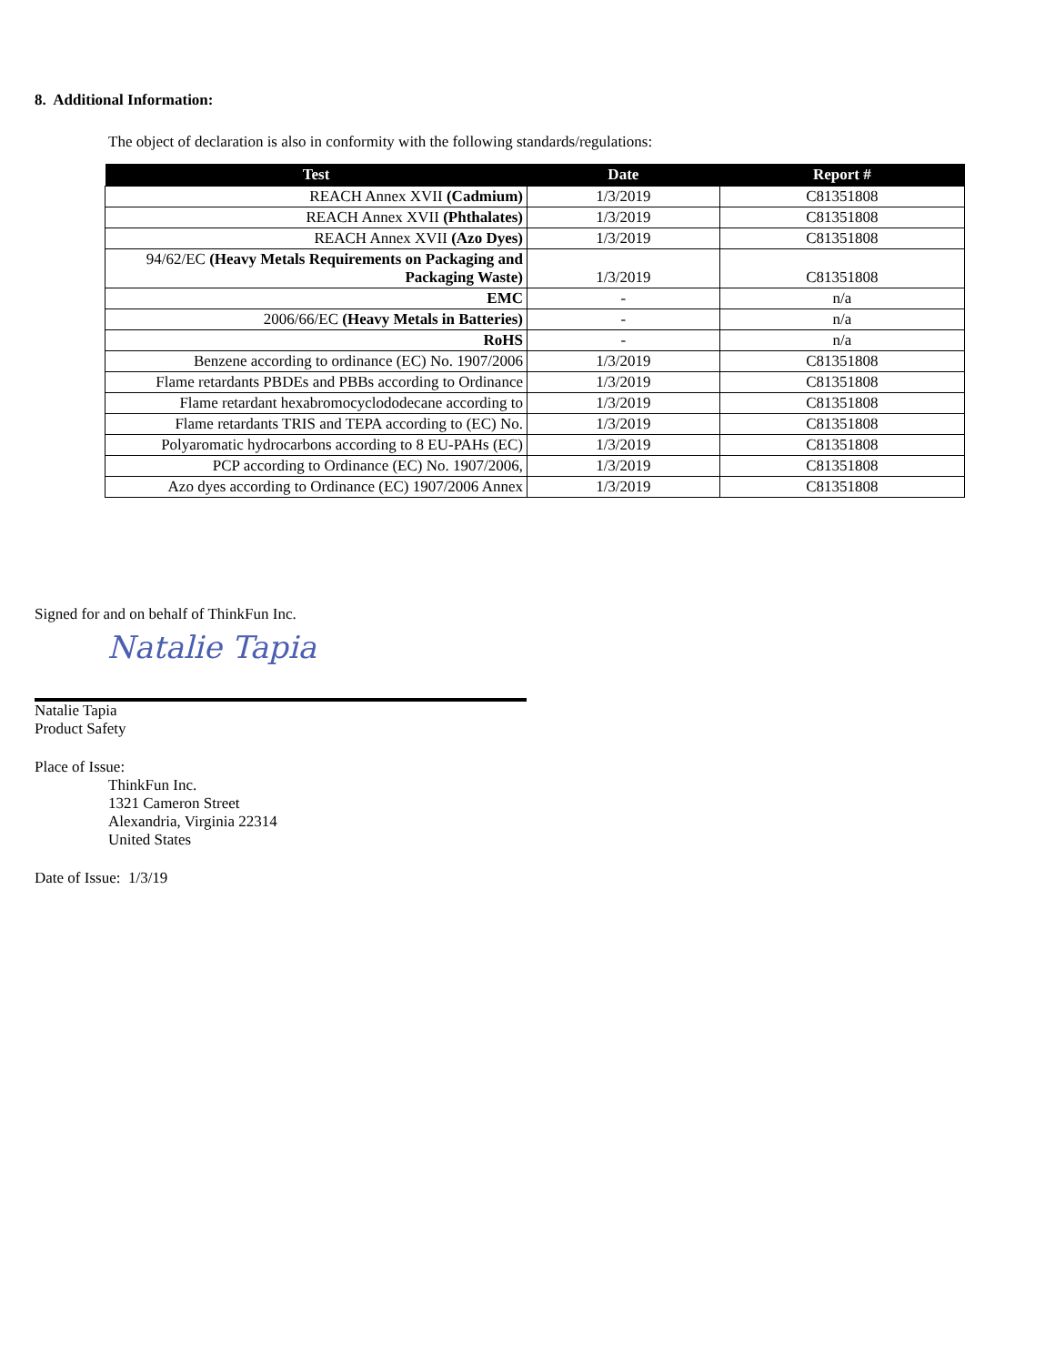8. Additional Information:
The object of declaration is also in conformity with the following standards/regulations:
| Test | Date | Report # |
| --- | --- | --- |
| REACH Annex XVII (Cadmium) | 1/3/2019 | C81351808 |
| REACH Annex XVII (Phthalates) | 1/3/2019 | C81351808 |
| REACH Annex XVII (Azo Dyes) | 1/3/2019 | C81351808 |
| 94/62/EC (Heavy Metals Requirements on Packaging and Packaging Waste) | 1/3/2019 | C81351808 |
| EMC | - | n/a |
| 2006/66/EC (Heavy Metals in Batteries) | - | n/a |
| RoHS | - | n/a |
| Benzene according to ordinance (EC) No. 1907/2006 | 1/3/2019 | C81351808 |
| Flame retardants PBDEs and PBBs according to Ordinance | 1/3/2019 | C81351808 |
| Flame retardant hexabromocyclododecane according to | 1/3/2019 | C81351808 |
| Flame retardants TRIS and TEPA according to (EC) No. | 1/3/2019 | C81351808 |
| Polyaromatic hydrocarbons according to 8 EU-PAHs (EC) | 1/3/2019 | C81351808 |
| PCP according to Ordinance (EC) No. 1907/2006, | 1/3/2019 | C81351808 |
| Azo dyes according to Ordinance (EC) 1907/2006 Annex | 1/3/2019 | C81351808 |
Signed for and on behalf of ThinkFun Inc.
Natalie Tapia
Natalie Tapia
Product Safety
Place of Issue:
ThinkFun Inc.
1321 Cameron Street
Alexandria, Virginia 22314
United States
Date of Issue: 1/3/19